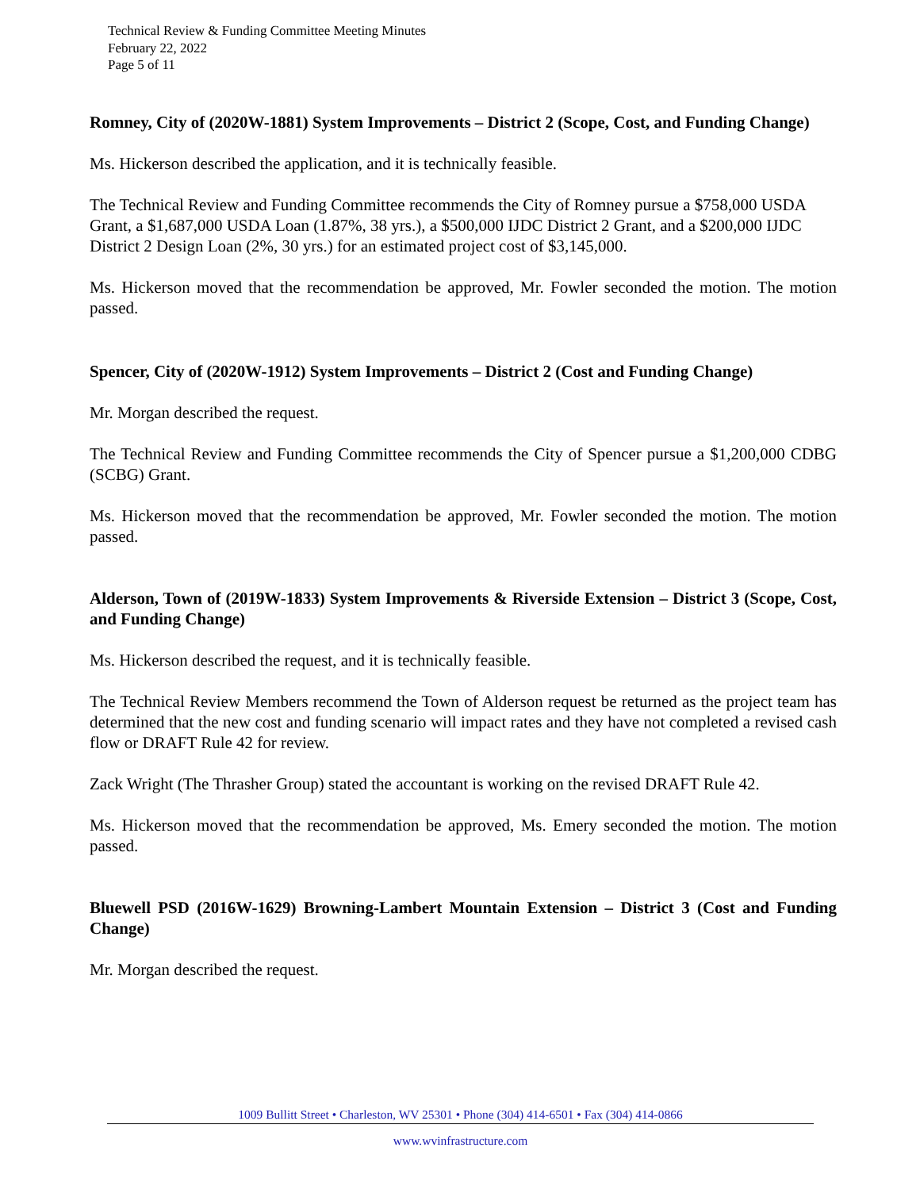Technical Review & Funding Committee Meeting Minutes
February 22, 2022
Page 5 of 11
Romney, City of (2020W-1881) System Improvements – District 2 (Scope, Cost, and Funding Change)
Ms. Hickerson described the application, and it is technically feasible.
The Technical Review and Funding Committee recommends the City of Romney pursue a $758,000 USDA Grant, a $1,687,000 USDA Loan (1.87%, 38 yrs.), a $500,000 IJDC District 2 Grant, and a $200,000 IJDC District 2 Design Loan (2%, 30 yrs.) for an estimated project cost of $3,145,000.
Ms. Hickerson moved that the recommendation be approved, Mr. Fowler seconded the motion. The motion passed.
Spencer, City of (2020W-1912) System Improvements – District 2 (Cost and Funding Change)
Mr. Morgan described the request.
The Technical Review and Funding Committee recommends the City of Spencer pursue a $1,200,000 CDBG (SCBG) Grant.
Ms. Hickerson moved that the recommendation be approved, Mr. Fowler seconded the motion. The motion passed.
Alderson, Town of (2019W-1833) System Improvements & Riverside Extension – District 3 (Scope, Cost, and Funding Change)
Ms. Hickerson described the request, and it is technically feasible.
The Technical Review Members recommend the Town of Alderson request be returned as the project team has determined that the new cost and funding scenario will impact rates and they have not completed a revised cash flow or DRAFT Rule 42 for review.
Zack Wright (The Thrasher Group) stated the accountant is working on the revised DRAFT Rule 42.
Ms. Hickerson moved that the recommendation be approved, Ms. Emery seconded the motion. The motion passed.
Bluewell PSD (2016W-1629) Browning-Lambert Mountain Extension – District 3 (Cost and Funding Change)
Mr. Morgan described the request.
1009 Bullitt Street • Charleston, WV 25301 • Phone (304) 414-6501 • Fax (304) 414-0866
www.wvinfrastructure.com